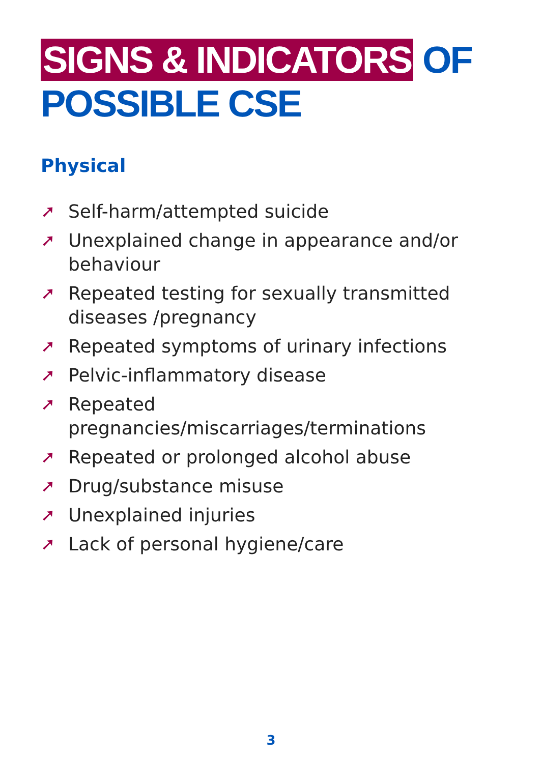SIGNS & INDICATORS OF
POSSIBLE CSE
Physical
➚ Self-harm/attempted suicide
➚ Unexplained change in appearance and/or behaviour
➚ Repeated testing for sexually transmitted diseases /pregnancy
➚ Repeated symptoms of urinary infections
➚ Pelvic-inflammatory disease
➚ Repeated pregnancies/miscarriages/terminations
➚ Repeated or prolonged alcohol abuse
➚ Drug/substance misuse
➚ Unexplained injuries
➚ Lack of personal hygiene/care
3